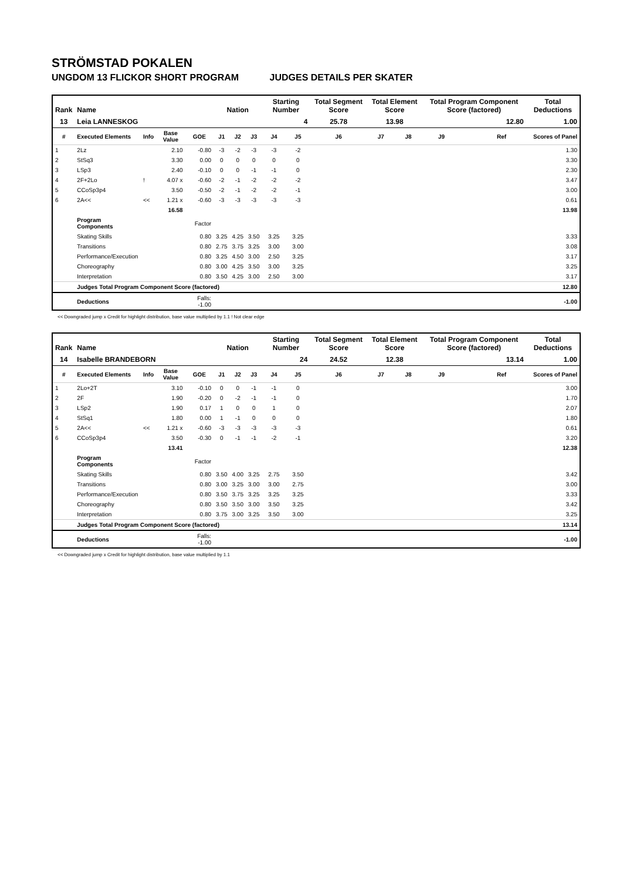STRÖMSTAD POKALEN
UNGDOM 13 FLICKOR SHORT PROGRAM JUDGES DETAILS PER SKATER
| Rank | Name | | | | Nation | | | Starting Number | | Total Segment Score | Total Element Score | | Total Program Component Score (factored) | | | Total Deductions |
| --- | --- | --- | --- | --- | --- | --- | --- | --- | --- | --- | --- | --- | --- | --- | --- | --- |
| 13 | Leia LANNESKOG | | | | | | | 4 | | 25.78 | 13.98 | | 12.80 | | | 1.00 |
| # | Executed Elements | Info | Base Value | GOE | J1 | J2 | J3 | J4 | J5 | J6 | J7 | J8 | J9 | | Ref | Scores of Panel |
| 1 | 2Lz | | 2.10 | -0.80 | -3 | -2 | -3 | -3 | -2 | | | | | | | 1.30 |
| 2 | StSq3 | | 3.30 | 0.00 | 0 | 0 | 0 | 0 | 0 | | | | | | | 3.30 |
| 3 | LSp3 | | 2.40 | -0.10 | 0 | 0 | -1 | -1 | 0 | | | | | | | 2.30 |
| 4 | 2F+2Lo | ! | 4.07 x | -0.60 | -2 | -1 | -2 | -2 | -2 | | | | | | | 3.47 |
| 5 | CCoSp3p4 | | 3.50 | -0.50 | -2 | -1 | -2 | -2 | -1 | | | | | | | 3.00 |
| 6 | 2A<< | << | 1.21 x | -0.60 | -3 | -3 | -3 | -3 | -3 | | | | | | | 0.61 |
| | | | 16.58 | | | | | | | | | | | | | 13.98 |
| | Program Components | | | Factor | | | | | | | | | | | | |
| | Skating Skills | | | 0.80 | 3.25 | 4.25 | 3.50 | 3.25 | 3.25 | | | | | | | 3.33 |
| | Transitions | | | 0.80 | 2.75 | 3.75 | 3.25 | 3.00 | 3.00 | | | | | | | 3.08 |
| | Performance/Execution | | | 0.80 | 3.25 | 4.50 | 3.00 | 2.50 | 3.25 | | | | | | | 3.17 |
| | Choreography | | | 0.80 | 3.00 | 4.25 | 3.50 | 3.00 | 3.25 | | | | | | | 3.25 |
| | Interpretation | | | 0.80 | 3.50 | 4.25 | 3.00 | 2.50 | 3.00 | | | | | | | 3.17 |
| | Judges Total Program Component Score (factored) | | | | | | | | | | | | | | | 12.80 |
| | Deductions | | | Falls: -1.00 | | | | | | | | | | | | -1.00 |
<< Downgraded jump x Credit for highlight distribution, base value multiplied by 1.1 ! Not clear edge
| Rank | Name | | | | Nation | | | Starting Number | | Total Segment Score | Total Element Score | | Total Program Component Score (factored) | | | Total Deductions |
| --- | --- | --- | --- | --- | --- | --- | --- | --- | --- | --- | --- | --- | --- | --- | --- | --- |
| 14 | Isabelle BRANDEBORN | | | | | | | 24 | | 24.52 | 12.38 | | 13.14 | | | 1.00 |
| # | Executed Elements | Info | Base Value | GOE | J1 | J2 | J3 | J4 | J5 | J6 | J7 | J8 | J9 | | Ref | Scores of Panel |
| 1 | 2Lo+2T | | 3.10 | -0.10 | 0 | 0 | -1 | -1 | 0 | | | | | | | 3.00 |
| 2 | 2F | | 1.90 | -0.20 | 0 | -2 | -1 | -1 | 0 | | | | | | | 1.70 |
| 3 | LSp2 | | 1.90 | 0.17 | 1 | 0 | 0 | 1 | 0 | | | | | | | 2.07 |
| 4 | StSq1 | | 1.80 | 0.00 | 1 | -1 | 0 | 0 | 0 | | | | | | | 1.80 |
| 5 | 2A<< | << | 1.21 x | -0.60 | -3 | -3 | -3 | -3 | -3 | | | | | | | 0.61 |
| 6 | CCoSp3p4 | | 3.50 | -0.30 | 0 | -1 | -1 | -2 | -1 | | | | | | | 3.20 |
| | | | 13.41 | | | | | | | | | | | | | 12.38 |
| | Program Components | | | Factor | | | | | | | | | | | | |
| | Skating Skills | | | 0.80 | 3.50 | 4.00 | 3.25 | 2.75 | 3.50 | | | | | | | 3.42 |
| | Transitions | | | 0.80 | 3.00 | 3.25 | 3.00 | 3.00 | 2.75 | | | | | | | 3.00 |
| | Performance/Execution | | | 0.80 | 3.50 | 3.75 | 3.25 | 3.25 | 3.25 | | | | | | | 3.33 |
| | Choreography | | | 0.80 | 3.50 | 3.50 | 3.00 | 3.50 | 3.25 | | | | | | | 3.42 |
| | Interpretation | | | 0.80 | 3.75 | 3.00 | 3.25 | 3.50 | 3.00 | | | | | | | 3.25 |
| | Judges Total Program Component Score (factored) | | | | | | | | | | | | | | | 13.14 |
| | Deductions | | | Falls: -1.00 | | | | | | | | | | | | -1.00 |
<< Downgraded jump x Credit for highlight distribution, base value multiplied by 1.1